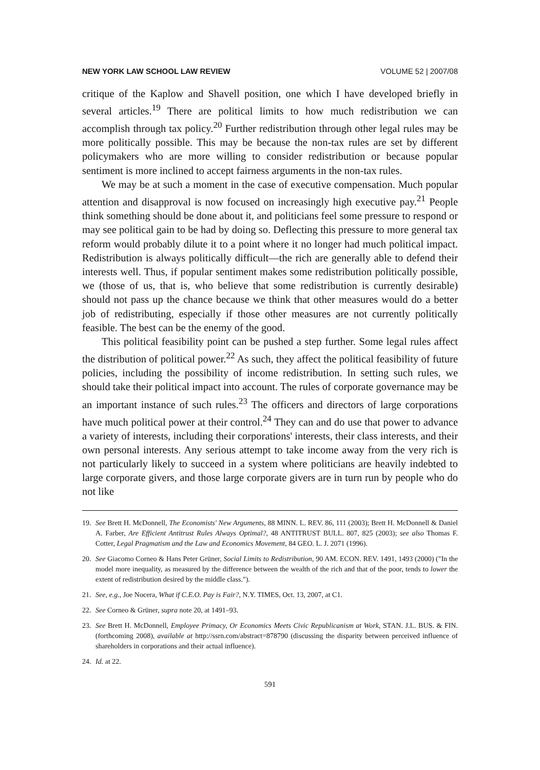NEW YORK LAW SCHOOL LAW REVIEW VOLUME 52 | 2007/08
critique of the Kaplow and Shavell position, one which I have developed briefly in several articles.<sup>19</sup> There are political limits to how much redistribution we can accomplish through tax policy.<sup>20</sup> Further redistribution through other legal rules may be more politically possible. This may be because the non-tax rules are set by different policymakers who are more willing to consider redistribution or because popular sentiment is more inclined to accept fairness arguments in the non-tax rules.
We may be at such a moment in the case of executive compensation. Much popular attention and disapproval is now focused on increasingly high executive pay.<sup>21</sup> People think something should be done about it, and politicians feel some pressure to respond or may see political gain to be had by doing so. Deflecting this pressure to more general tax reform would probably dilute it to a point where it no longer had much political impact. Redistribution is always politically difficult—the rich are generally able to defend their interests well. Thus, if popular sentiment makes some redistribution politically possible, we (those of us, that is, who believe that some redistribution is currently desirable) should not pass up the chance because we think that other measures would do a better job of redistributing, especially if those other measures are not currently politically feasible. The best can be the enemy of the good.
This political feasibility point can be pushed a step further. Some legal rules affect the distribution of political power.<sup>22</sup> As such, they affect the political feasibility of future policies, including the possibility of income redistribution. In setting such rules, we should take their political impact into account. The rules of corporate governance may be an important instance of such rules.<sup>23</sup> The officers and directors of large corporations have much political power at their control.<sup>24</sup> They can and do use that power to advance a variety of interests, including their corporations' interests, their class interests, and their own personal interests. Any serious attempt to take income away from the very rich is not particularly likely to succeed in a system where politicians are heavily indebted to large corporate givers, and those large corporate givers are in turn run by people who do not like
19. See Brett H. McDonnell, The Economists' New Arguments, 88 MINN. L. REV. 86, 111 (2003); Brett H. McDonnell & Daniel A. Farber, Are Efficient Antitrust Rules Always Optimal?, 48 ANTITRUST BULL. 807, 825 (2003); see also Thomas F. Cotter, Legal Pragmatism and the Law and Economics Movement, 84 GEO. L. J. 2071 (1996).
20. See Giacomo Corneo & Hans Peter Grüner, Social Limits to Redistribution, 90 AM. ECON. REV. 1491, 1493 (2000) ("In the model more inequality, as measured by the difference between the wealth of the rich and that of the poor, tends to lower the extent of redistribution desired by the middle class.").
21. See, e.g., Joe Nocera, What if C.E.O. Pay is Fair?, N.Y. TIMES, Oct. 13, 2007, at C1.
22. See Corneo & Grüner, supra note 20, at 1491–93.
23. See Brett H. McDonnell, Employee Primacy, Or Economics Meets Civic Republicanism at Work, STAN. J.L. BUS. & FIN. (forthcoming 2008), available at http://ssrn.com/abstract=878790 (discussing the disparity between perceived influence of shareholders in corporations and their actual influence).
24. Id. at 22.
591